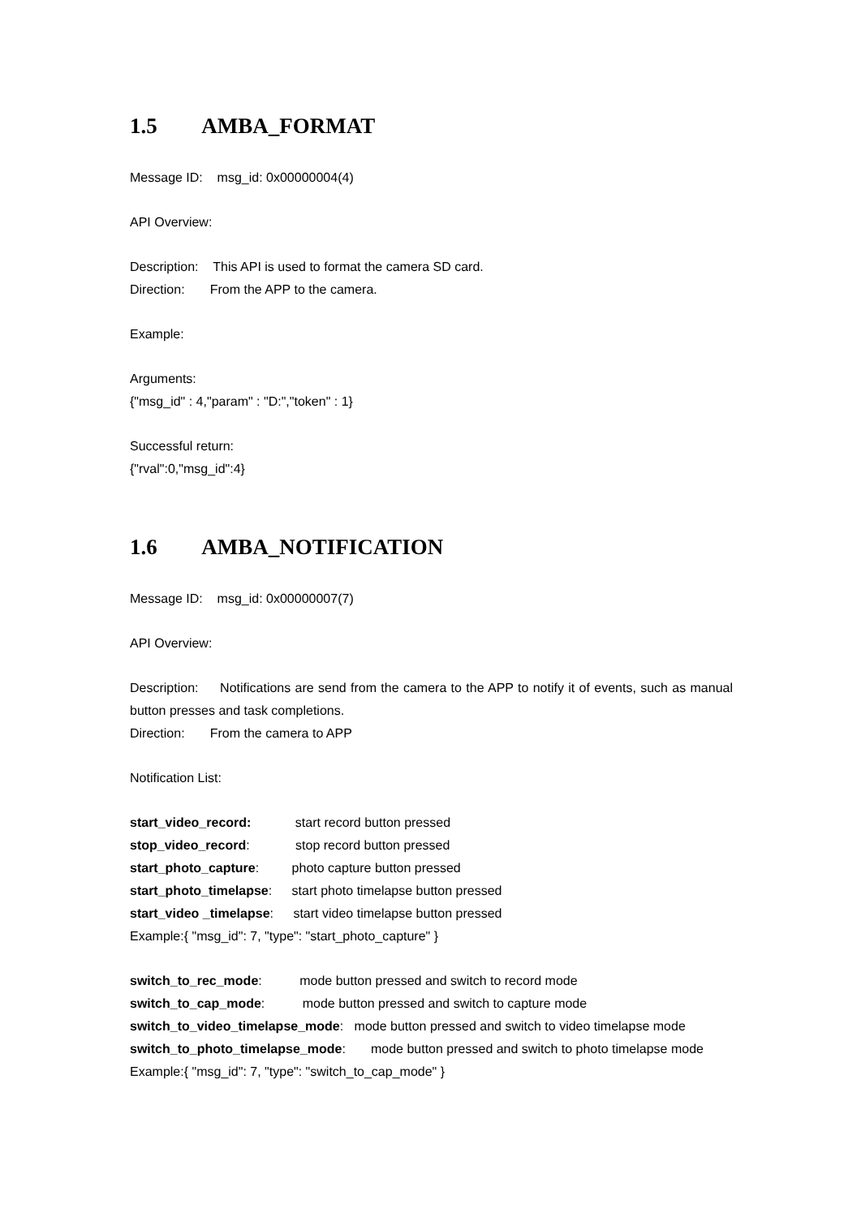1.5 AMBA_FORMAT
Message ID: msg_id: 0x00000004(4)
API Overview:
Description: This API is used to format the camera SD card.
Direction: From the APP to the camera.
Example:
Arguments:
{"msg_id" : 4,"param" : "D:","token" : 1}
Successful return:
{"rval":0,"msg_id":4}
1.6 AMBA_NOTIFICATION
Message ID: msg_id: 0x00000007(7)
API Overview:
Description: Notifications are send from the camera to the APP to notify it of events, such as manual button presses and task completions.
Direction: From the camera to APP
Notification List:
start_video_record: start record button pressed
stop_video_record: stop record button pressed
start_photo_capture: photo capture button pressed
start_photo_timelapse: start photo timelapse button pressed
start_video _timelapse: start video timelapse button pressed
Example:{ "msg_id": 7, "type": "start_photo_capture" }
switch_to_rec_mode: mode button pressed and switch to record mode
switch_to_cap_mode: mode button pressed and switch to capture mode
switch_to_video_timelapse_mode: mode button pressed and switch to video timelapse mode
switch_to_photo_timelapse_mode: mode button pressed and switch to photo timelapse mode
Example:{ "msg_id": 7, "type": "switch_to_cap_mode" }